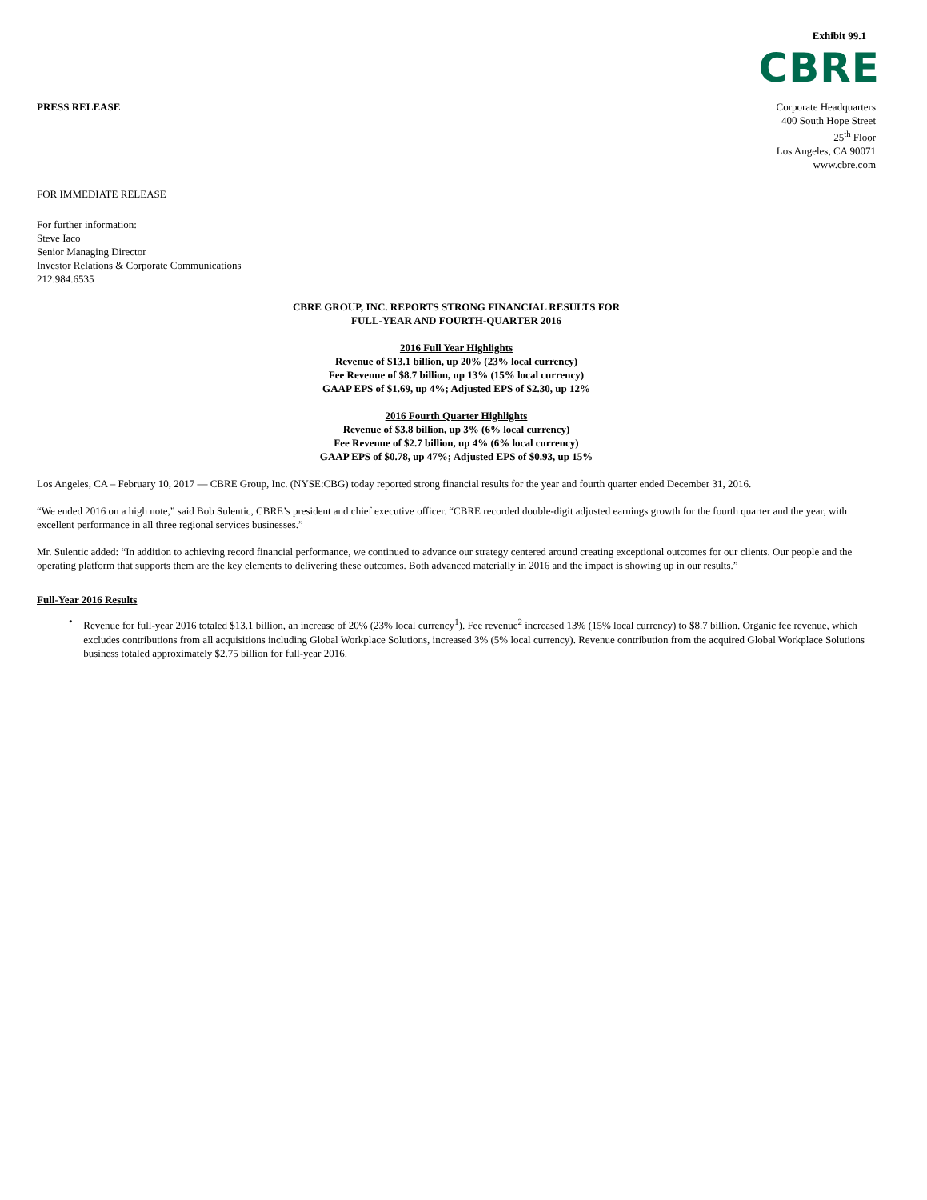Exhibit 99.1
CBRE
PRESS RELEASE Corporate Headquarters
400 South Hope Street
25<sup>th</sup> Floor
Los Angeles, CA 90071
www.cbre.com
FOR IMMEDIATE RELEASE
For further information:
Steve Iaco
Senior Managing Director
Investor Relations & Corporate Communications
212.984.6535
CBRE GROUP, INC. REPORTS STRONG FINANCIAL RESULTS FOR
FULL-YEAR AND FOURTH-QUARTER 2016
2016 Full Year Highlights
Revenue of $13.1 billion, up 20% (23% local currency)
Fee Revenue of $8.7 billion, up 13% (15% local currency)
GAAP EPS of $1.69, up 4%; Adjusted EPS of $2.30, up 12%
2016 Fourth Quarter Highlights
Revenue of $3.8 billion, up 3% (6% local currency)
Fee Revenue of $2.7 billion, up 4% (6% local currency)
GAAP EPS of $0.78, up 47%; Adjusted EPS of $0.93, up 15%
Los Angeles, CA – February 10, 2017 — CBRE Group, Inc. (NYSE:CBG) today reported strong financial results for the year and fourth quarter ended December 31, 2016.
“We ended 2016 on a high note,” said Bob Sulentic, CBRE’s president and chief executive officer. “CBRE recorded double-digit adjusted earnings growth for the fourth quarter and the year, with excellent performance in all three regional services businesses.”
Mr. Sulentic added: “In addition to achieving record financial performance, we continued to advance our strategy centered around creating exceptional outcomes for our clients. Our people and the operating platform that supports them are the key elements to delivering these outcomes. Both advanced materially in 2016 and the impact is showing up in our results.”
Full-Year 2016 Results
•
Revenue for full-year 2016 totaled $13.1 billion, an increase of 20% (23% local currency<sup>1</sup>). Fee revenue<sup>2</sup> increased 13% (15% local currency) to $8.7 billion. Organic fee revenue, which excludes contributions from all acquisitions including Global Workplace Solutions, increased 3% (5% local currency). Revenue contribution from the acquired Global Workplace Solutions business totaled approximately $2.75 billion for full-year 2016.